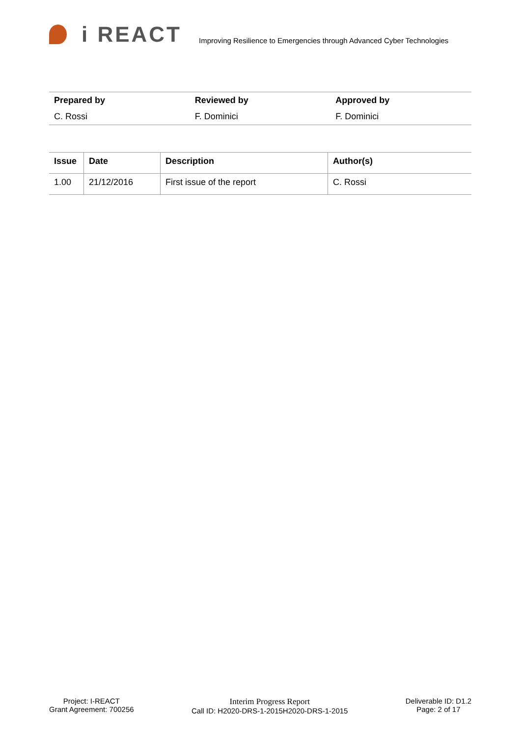i REACT
Improving Resilience to Emergencies through Advanced Cyber Technologies
| Prepared by | Reviewed by | Approved by |
| --- | --- | --- |
| C. Rossi | F. Dominici | F. Dominici |
| Issue | Date | Description | Author(s) |
| --- | --- | --- | --- |
| 1.00 | 21/12/2016 | First issue of the report | C. Rossi |
Project: I-REACT
Grant Agreement: 700256
Interim Progress Report
Call ID: H2020-DRS-1-2015H2020-DRS-1-2015
Deliverable ID: D1.2
Page: 2 of 17